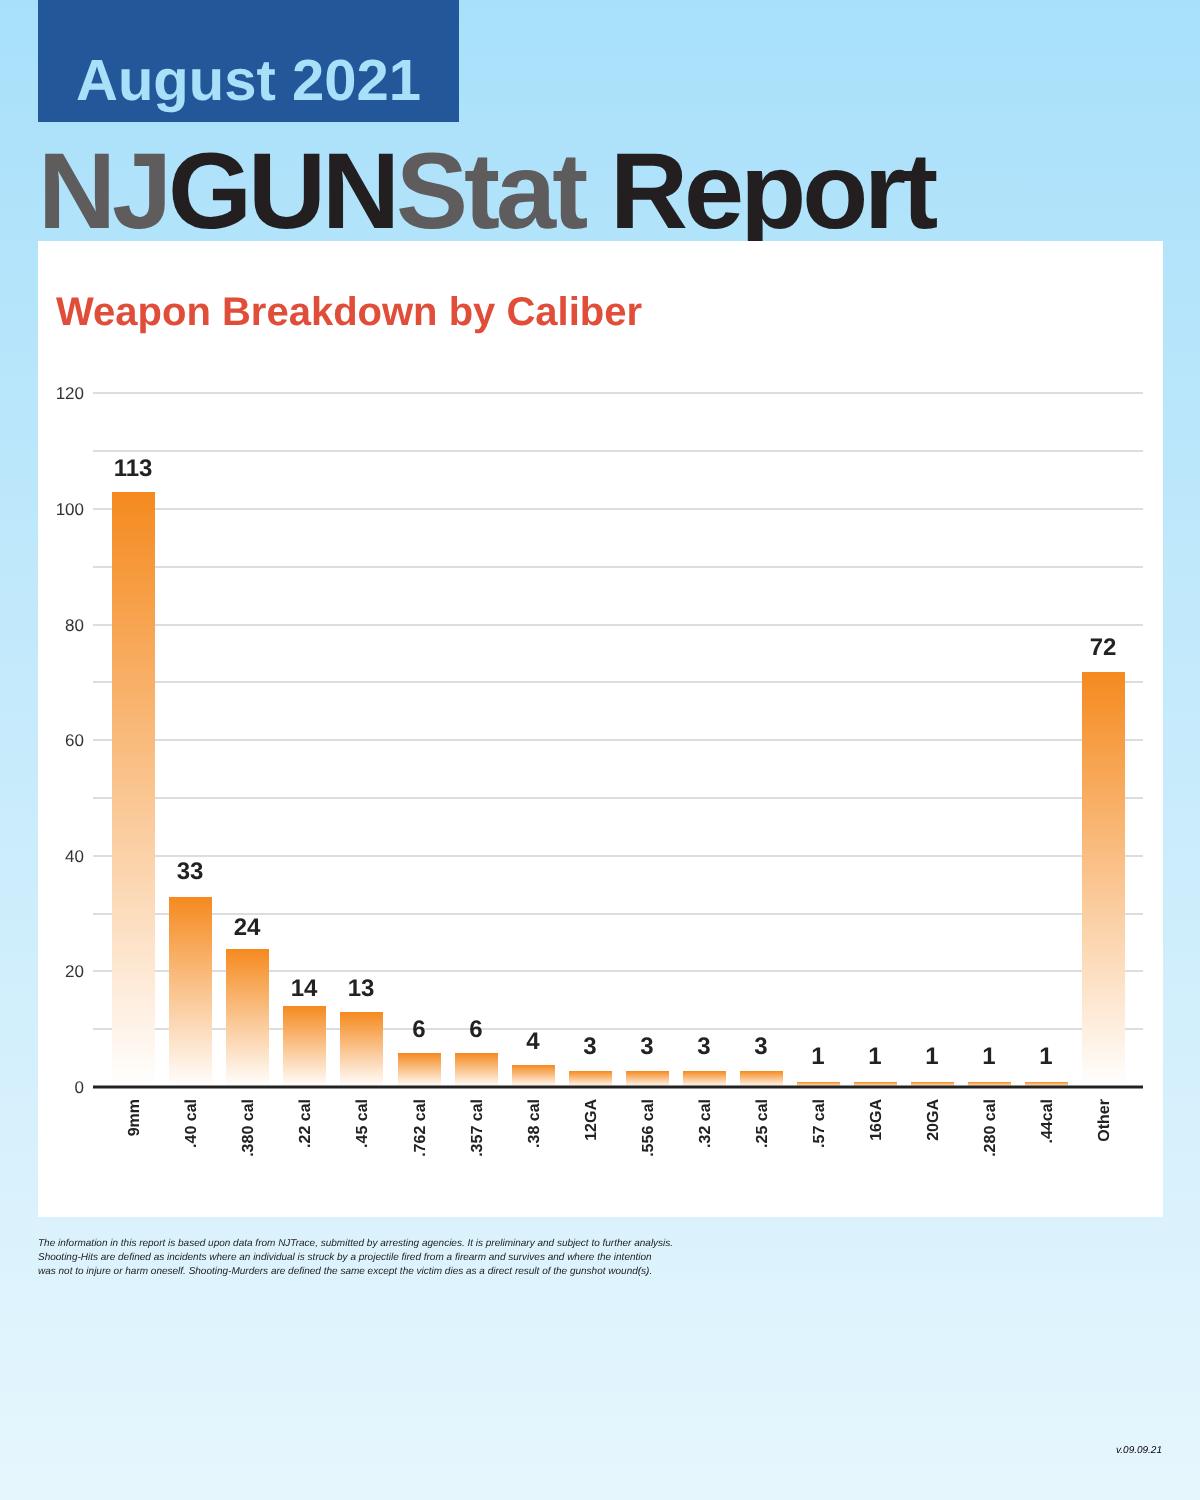August 2021
NJGUNStat Report
Weapon Breakdown by Caliber
120
100
80
60
40
20
0
113
33
24
14
13
6
6
4
3
3
3
3
1
1
1
1
1
72
9mm
.40 cal
.380 cal
.22 cal
.45 cal
.762 cal
.357 cal
.38 cal
12GA
.556 cal
.32 cal
.25 cal
.57 cal
16GA
20GA
.280 cal
.44cal
Other
The information in this report is based upon data from NJTrace, submitted by arresting agencies. It is preliminary and subject to further analysis.
Shooting-Hits are defined as incidents where an individual is struck by a projectile fired from a firearm and survives and where the intention
was not to injure or harm oneself. Shooting-Murders are defined the same except the victim dies as a direct result of the gunshot wound(s).
v.09.09.21